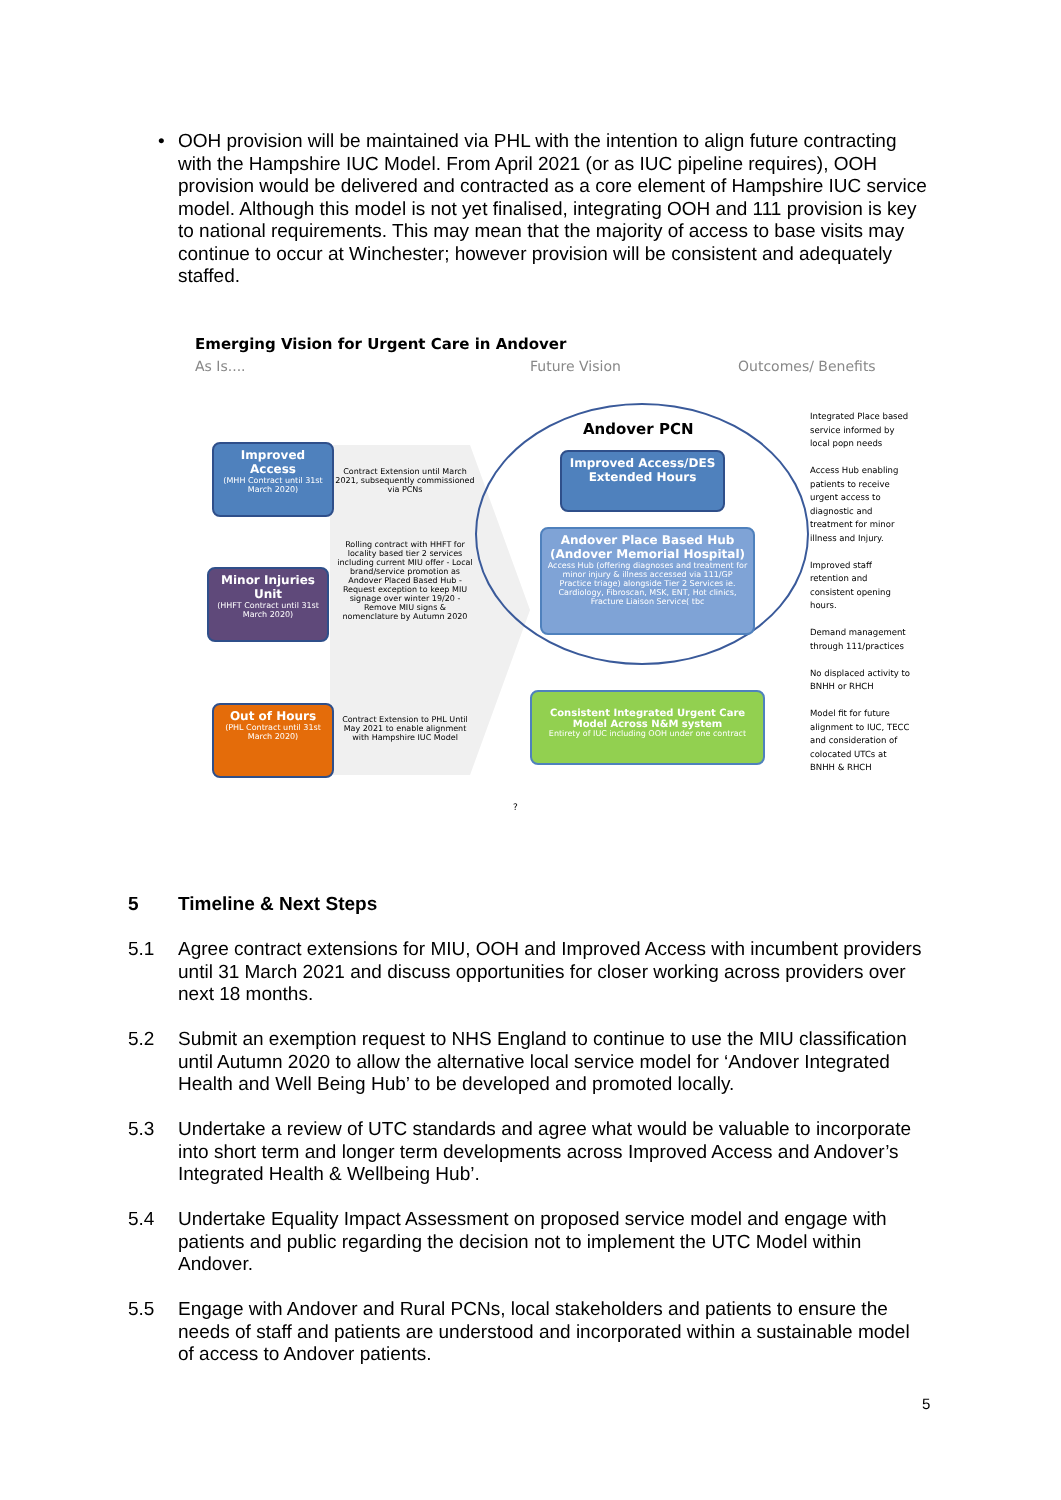• OOH provision will be maintained via PHL with the intention to align future contracting with the Hampshire IUC Model. From April 2021 (or as IUC pipeline requires), OOH provision would be delivered and contracted as a core element of Hampshire IUC service model. Although this model is not yet finalised, integrating OOH and 111 provision is key to national requirements. This may mean that the majority of access to base visits may continue to occur at Winchester; however provision will be consistent and adequately staffed.
Emerging Vision for Urgent Care in Andover
As Is.... Future Vision Outcomes/ Benefits
Improved Access
(MHH Contract until 31st March 2020)
Minor Injuries Unit
(HHFT Contract until 31st March 2020)
Out of Hours
(PHL Contract until 31st March 2020)
Contract Extension until March 2021, subsequently commissioned via PCNs
Rolling contract with HHFT for locality based tier 2 services including current MIU offer - Local brand/service promotion as Andover Placed Based Hub - Request exception to keep MIU signage over winter 19/20 - Remove MIU signs & nomenclature by Autumn 2020
Contract Extension to PHL Until May 2021 to enable alignment with Hampshire IUC Model
Andover PCN
Improved Access/DES Extended Hours
Andover Place Based Hub (Andover Memorial Hospital)
Access Hub (offering diagnoses and treatment for minor injury & illness accessed via 111/GP Practice triage) alongside Tier 2 Services ie. Cardiology, Fibroscan, MSK, ENT, Hot clinics, Fracture Liaison Service( tbc
Consistent Integrated Urgent Care Model Across N&M system
Entirety of IUC including OOH under one contract
?
Integrated Place based service informed by local popn needs
Access Hub enabling patients to receive urgent access to diagnostic and treatment for minor illness and Injury.
Improved staff retention and consistent opening hours.
Demand management through 111/practices
No displaced activity to BNHH or RHCH
Model fit for future alignment to IUC, TECC and consideration of colocated UTCs at BNHH & RHCH
5
Timeline & Next Steps
5.1
Agree contract extensions for MIU, OOH and Improved Access with incumbent providers until 31 March 2021 and discuss opportunities for closer working across providers over next 18 months.
5.2
Submit an exemption request to NHS England to continue to use the MIU classification until Autumn 2020 to allow the alternative local service model for ‘Andover Integrated Health and Well Being Hub’ to be developed and promoted locally.
5.3
Undertake a review of UTC standards and agree what would be valuable to incorporate into short term and longer term developments across Improved Access and Andover’s Integrated Health & Wellbeing Hub’.
5.4
Undertake Equality Impact Assessment on proposed service model and engage with patients and public regarding the decision not to implement the UTC Model within Andover.
5.5
Engage with Andover and Rural PCNs, local stakeholders and patients to ensure the needs of staff and patients are understood and incorporated within a sustainable model of access to Andover patients.
5